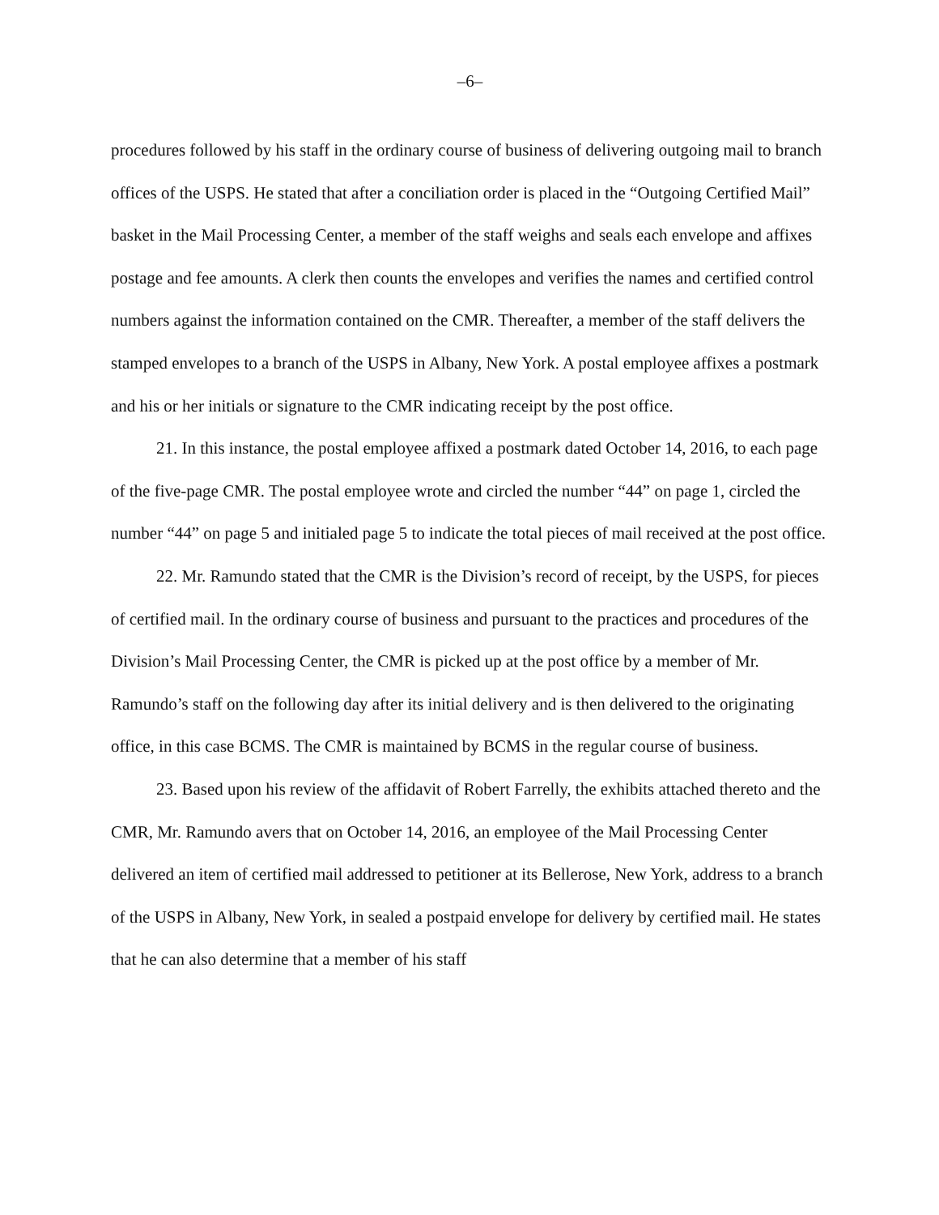–6–
procedures followed by his staff in the ordinary course of business of delivering outgoing mail to branch offices of the USPS. He stated that after a conciliation order is placed in the “Outgoing Certified Mail” basket in the Mail Processing Center, a member of the staff weighs and seals each envelope and affixes postage and fee amounts. A clerk then counts the envelopes and verifies the names and certified control numbers against the information contained on the CMR. Thereafter, a member of the staff delivers the stamped envelopes to a branch of the USPS in Albany, New York. A postal employee affixes a postmark and his or her initials or signature to the CMR indicating receipt by the post office.
21. In this instance, the postal employee affixed a postmark dated October 14, 2016, to each page of the five-page CMR. The postal employee wrote and circled the number “44” on page 1, circled the number “44” on page 5 and initialed page 5 to indicate the total pieces of mail received at the post office.
22. Mr. Ramundo stated that the CMR is the Division’s record of receipt, by the USPS, for pieces of certified mail. In the ordinary course of business and pursuant to the practices and procedures of the Division’s Mail Processing Center, the CMR is picked up at the post office by a member of Mr. Ramundo’s staff on the following day after its initial delivery and is then delivered to the originating office, in this case BCMS. The CMR is maintained by BCMS in the regular course of business.
23. Based upon his review of the affidavit of Robert Farrelly, the exhibits attached thereto and the CMR, Mr. Ramundo avers that on October 14, 2016, an employee of the Mail Processing Center delivered an item of certified mail addressed to petitioner at its Bellerose, New York, address to a branch of the USPS in Albany, New York, in sealed a postpaid envelope for delivery by certified mail. He states that he can also determine that a member of his staff